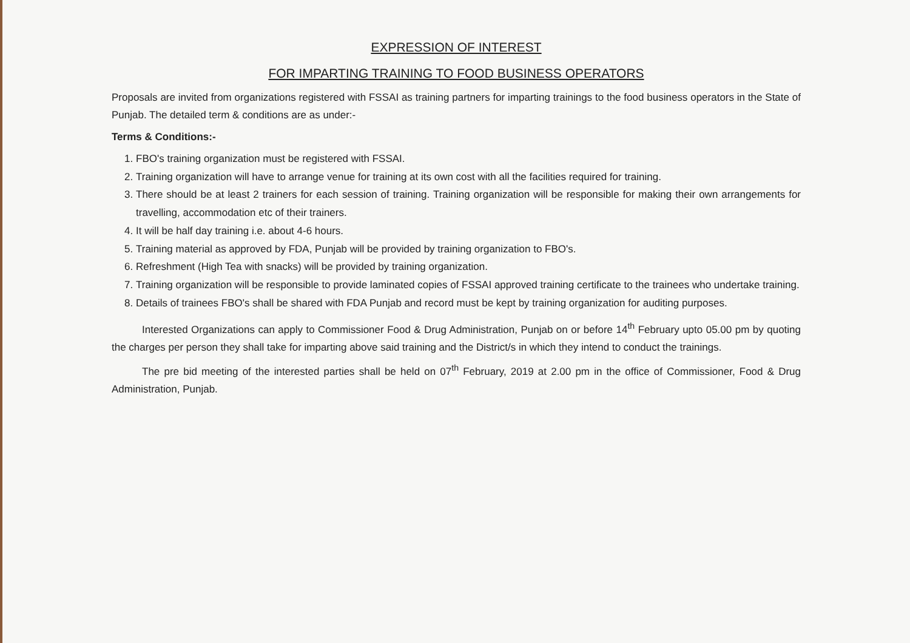EXPRESSION OF INTEREST
FOR IMPARTING TRAINING TO FOOD BUSINESS OPERATORS
Proposals are invited from organizations registered with FSSAI as training partners for imparting trainings to the food business operators in the State of Punjab. The detailed term & conditions are as under:-
Terms & Conditions:-
1. FBO's training organization must be registered with FSSAI.
2. Training organization will have to arrange venue for training at its own cost with all the facilities required for training.
3. There should be at least 2 trainers for each session of training. Training organization will be responsible for making their own arrangements for travelling, accommodation etc of their trainers.
4. It will be half day training i.e. about 4-6 hours.
5. Training material as approved by FDA, Punjab will be provided by training organization to FBO's.
6. Refreshment (High Tea with snacks) will be provided by training organization.
7. Training organization will be responsible to provide laminated copies of FSSAI approved training certificate to the trainees who undertake training.
8. Details of trainees FBO's shall be shared with FDA Punjab and record must be kept by training organization for auditing purposes.
Interested Organizations can apply to Commissioner Food & Drug Administration, Punjab on or before 14<sup>th</sup> February upto 05.00 pm by quoting the charges per person they shall take for imparting above said training and the District/s in which they intend to conduct the trainings.
The pre bid meeting of the interested parties shall be held on 07<sup>th</sup> February, 2019 at 2.00 pm in the office of Commissioner, Food & Drug Administration, Punjab.